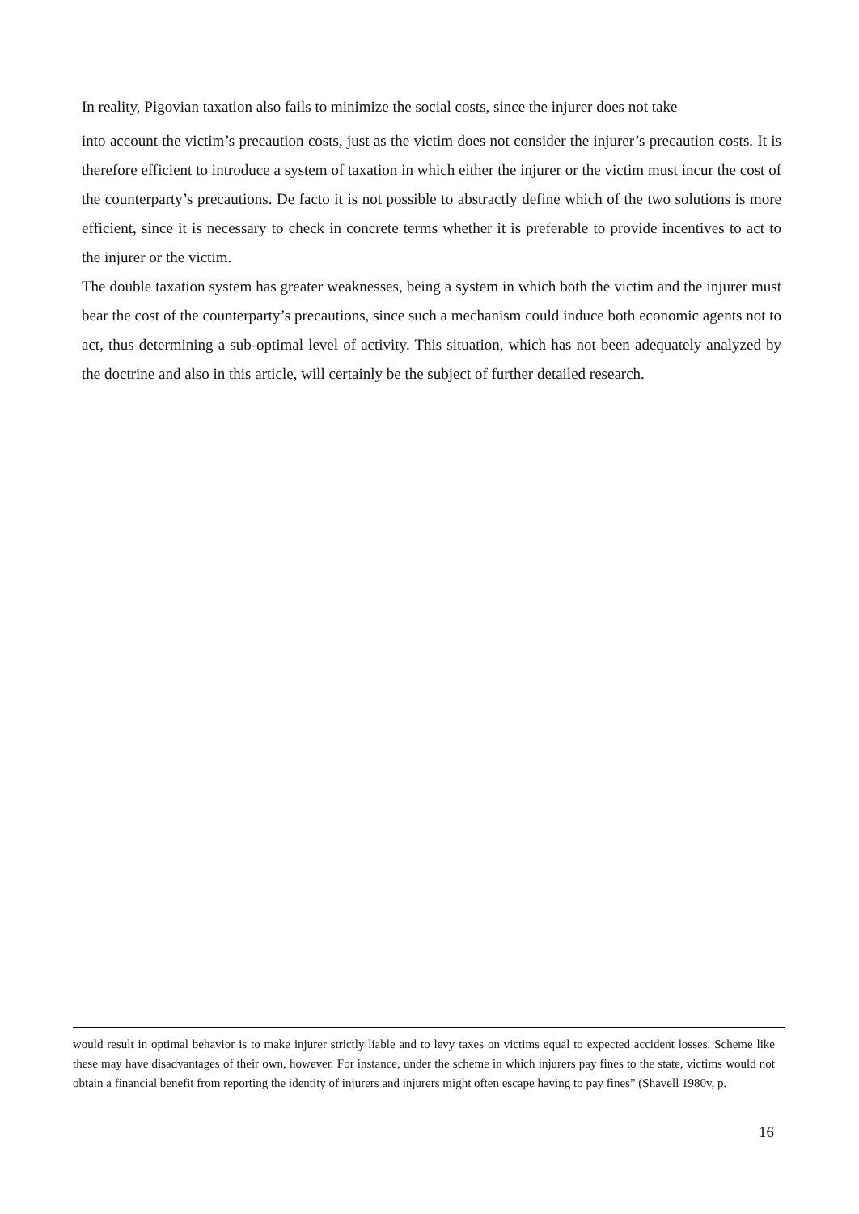In reality, Pigovian taxation also fails to minimize the social costs, since the injurer does not take
into account the victim’s precaution costs, just as the victim does not consider the injurer’s precaution costs. It is therefore efficient to introduce a system of taxation in which either the injurer or the victim must incur the cost of the counterparty’s precautions. De facto it is not possible to abstractly define which of the two solutions is more efficient, since it is necessary to check in concrete terms whether it is preferable to provide incentives to act to the injurer or the victim.
The double taxation system has greater weaknesses, being a system in which both the victim and the injurer must bear the cost of the counterparty’s precautions, since such a mechanism could induce both economic agents not to act, thus determining a sub-optimal level of activity. This situation, which has not been adequately analyzed by the doctrine and also in this article, will certainly be the subject of further detailed research.
would result in optimal behavior is to make injurer strictly liable and to levy taxes on victims equal to expected accident losses. Scheme like these may have disadvantages of their own, however. For instance, under the scheme in which injurers pay fines to the state, victims would not obtain a financial benefit from reporting the identity of injurers and injurers might often escape having to pay fines” (Shavell 1980v, p.
16